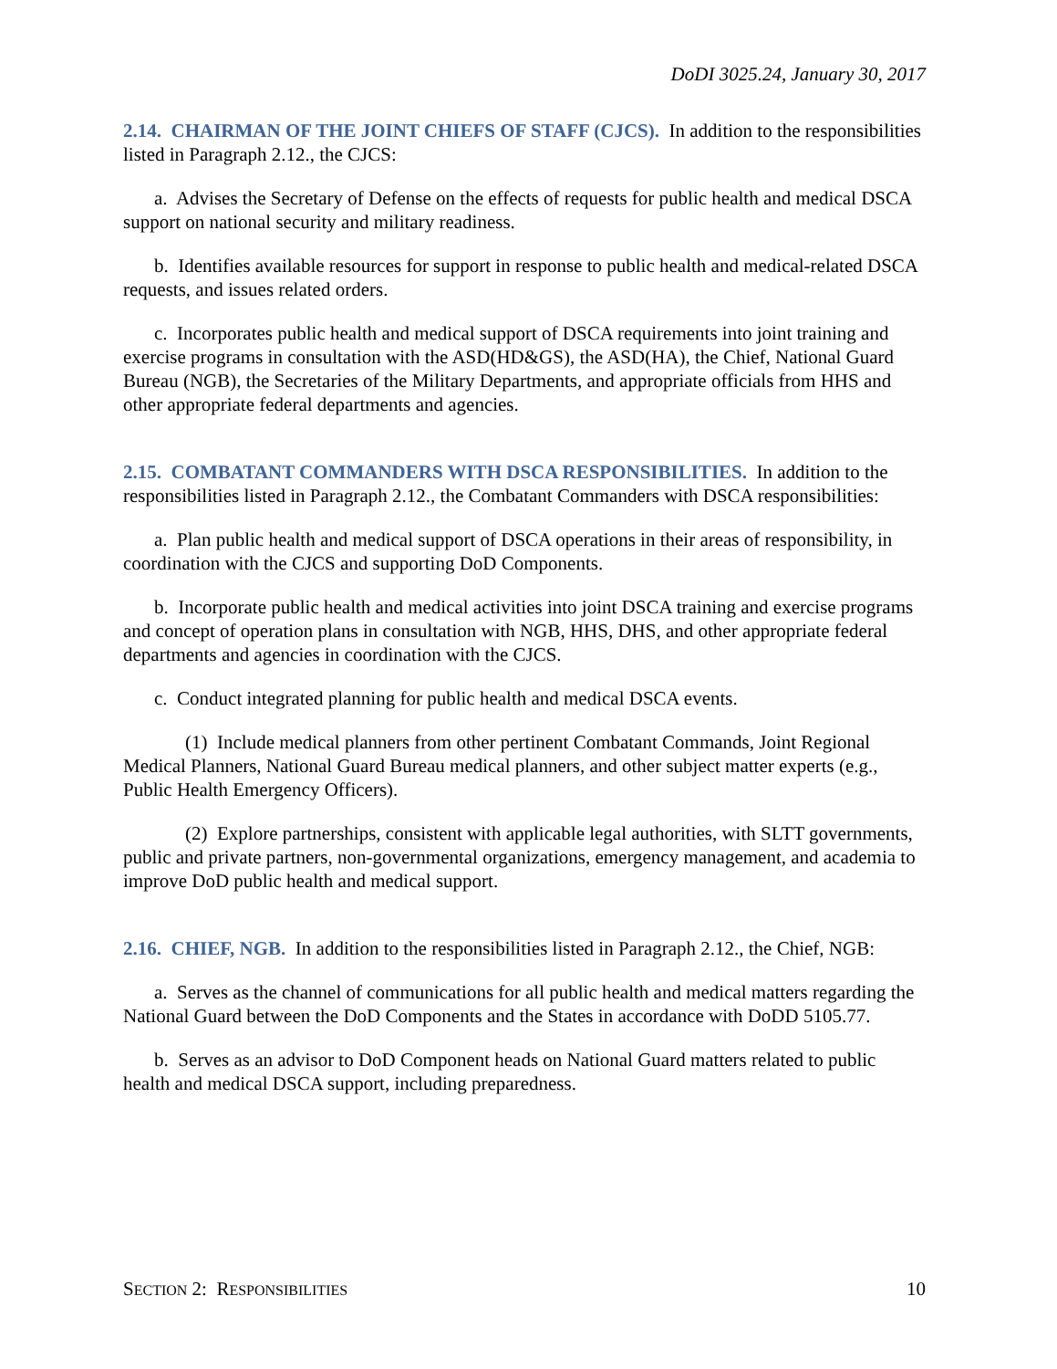DoDI 3025.24, January 30, 2017
2.14. CHAIRMAN OF THE JOINT CHIEFS OF STAFF (CJCS). In addition to the responsibilities listed in Paragraph 2.12., the CJCS:
a. Advises the Secretary of Defense on the effects of requests for public health and medical DSCA support on national security and military readiness.
b. Identifies available resources for support in response to public health and medical-related DSCA requests, and issues related orders.
c. Incorporates public health and medical support of DSCA requirements into joint training and exercise programs in consultation with the ASD(HD&GS), the ASD(HA), the Chief, National Guard Bureau (NGB), the Secretaries of the Military Departments, and appropriate officials from HHS and other appropriate federal departments and agencies.
2.15. COMBATANT COMMANDERS WITH DSCA RESPONSIBILITIES. In addition to the responsibilities listed in Paragraph 2.12., the Combatant Commanders with DSCA responsibilities:
a. Plan public health and medical support of DSCA operations in their areas of responsibility, in coordination with the CJCS and supporting DoD Components.
b. Incorporate public health and medical activities into joint DSCA training and exercise programs and concept of operation plans in consultation with NGB, HHS, DHS, and other appropriate federal departments and agencies in coordination with the CJCS.
c. Conduct integrated planning for public health and medical DSCA events.
(1) Include medical planners from other pertinent Combatant Commands, Joint Regional Medical Planners, National Guard Bureau medical planners, and other subject matter experts (e.g., Public Health Emergency Officers).
(2) Explore partnerships, consistent with applicable legal authorities, with SLTT governments, public and private partners, non-governmental organizations, emergency management, and academia to improve DoD public health and medical support.
2.16. CHIEF, NGB. In addition to the responsibilities listed in Paragraph 2.12., the Chief, NGB:
a. Serves as the channel of communications for all public health and medical matters regarding the National Guard between the DoD Components and the States in accordance with DoDD 5105.77.
b. Serves as an advisor to DoD Component heads on National Guard matters related to public health and medical DSCA support, including preparedness.
SECTION 2: RESPONSIBILITIES 10